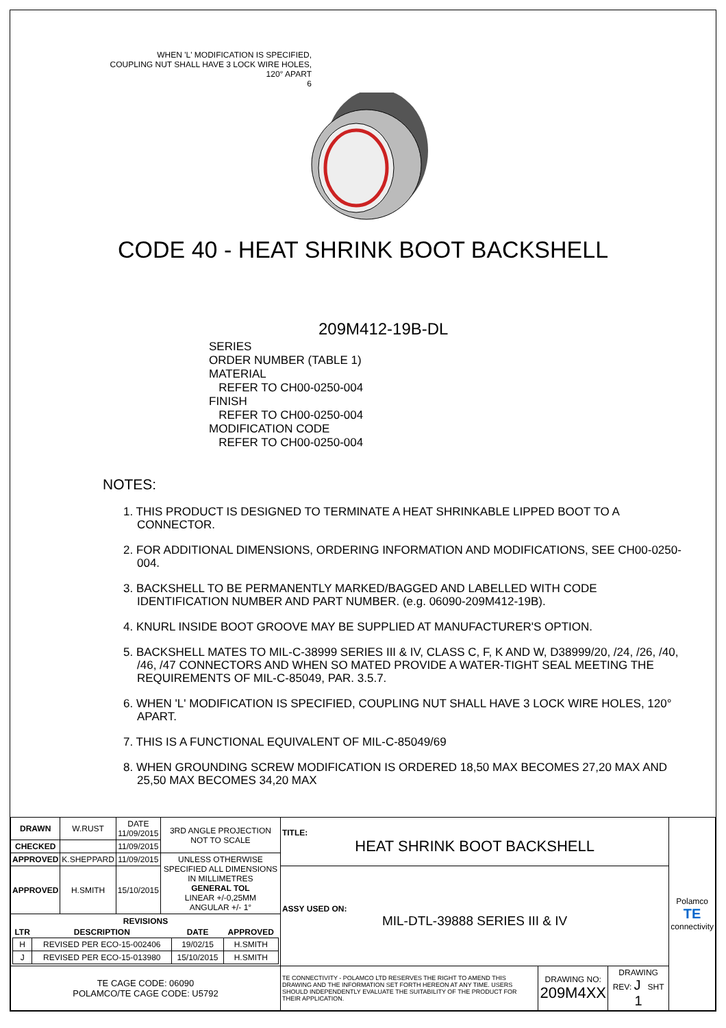WHEN 'L' MODIFICATION IS SPECIFIED,
COUPLING NUT SHALL HAVE 3 LOCK WIRE HOLES,
120° APART
6
CODE 40 - HEAT SHRINK BOOT BACKSHELL
209M412-19B-DL
SERIES
ORDER NUMBER (TABLE 1)
MATERIAL
REFER TO CH00-0250-004
FINISH
REFER TO CH00-0250-004
MODIFICATION CODE
REFER TO CH00-0250-004
NOTES:
1. THIS PRODUCT IS DESIGNED TO TERMINATE A HEAT SHRINKABLE LIPPED BOOT TO A CONNECTOR.
2. FOR ADDITIONAL DIMENSIONS, ORDERING INFORMATION AND MODIFICATIONS, SEE CH00-0250-004.
3. BACKSHELL TO BE PERMANENTLY MARKED/BAGGED AND LABELLED WITH CODE IDENTIFICATION NUMBER AND PART NUMBER. (e.g. 06090-209M412-19B).
4. KNURL INSIDE BOOT GROOVE MAY BE SUPPLIED AT MANUFACTURER'S OPTION.
5. BACKSHELL MATES TO MIL-C-38999 SERIES III & IV, CLASS C, F, K AND W, D38999/20, /24, /26, /40, /46, /47 CONNECTORS AND WHEN SO MATED PROVIDE A WATER-TIGHT SEAL MEETING THE REQUIREMENTS OF MIL-C-85049, PAR. 3.5.7.
6. WHEN 'L' MODIFICATION IS SPECIFIED, COUPLING NUT SHALL HAVE 3 LOCK WIRE HOLES, 120° APART.
7. THIS IS A FUNCTIONAL EQUIVALENT OF MIL-C-85049/69
8. WHEN GROUNDING SCREW MODIFICATION IS ORDERED 18,50 MAX BECOMES 27,20 MAX AND 25,50 MAX BECOMES 34,20 MAX
| DRAWN | W.RUST | DATE 11/09/2015 | 3RD ANGLE PROJECTION NOT TO SCALE | TITLE: HEAT SHRINK BOOT BACKSHELL | | | Polamco TE connectivity |
| CHECKED | | 11/09/2015 | | | | | |
| APPROVED | K.SHEPPARD | 11/09/2015 | UNLESS OTHERWISE SPECIFIED ALL DIMENSIONS IN MILLIMETRES GENERAL TOL LINEAR +/-0,25MM ANGULAR +/- 1° | | | | |
| APPROVED | H.SMITH | 15/10/2015 | | ASSY USED ON: MIL-DTL-39888 SERIES III & IV | | | |
| / REVISIONS / / / / / --- / --- / --- / --- / / LTR / DESCRIPTION / DATE / APPROVED / / H / REVISED PER ECO-15-002406 / 19/02/15 / H.SMITH / / J / REVISED PER ECO-15-013980 / 15/10/2015 / H.SMITH / | | | | | | | |
| TE CAGE CODE: 06090 POLAMCO/TE CAGE CODE: U5792 | | | | TE CONNECTIVITY - POLAMCO LTD RESERVES THE RIGHT TO AMEND THIS DRAWING AND THE INFORMATION SET FORTH HEREON AT ANY TIME. USERS SHOULD INDEPENDENTLY EVALUATE THE SUITABILITY OF THE PRODUCT FOR THEIR APPLICATION. | DRAWING NO: 209M4XX | DRAWING REV: J SHT 1 | |